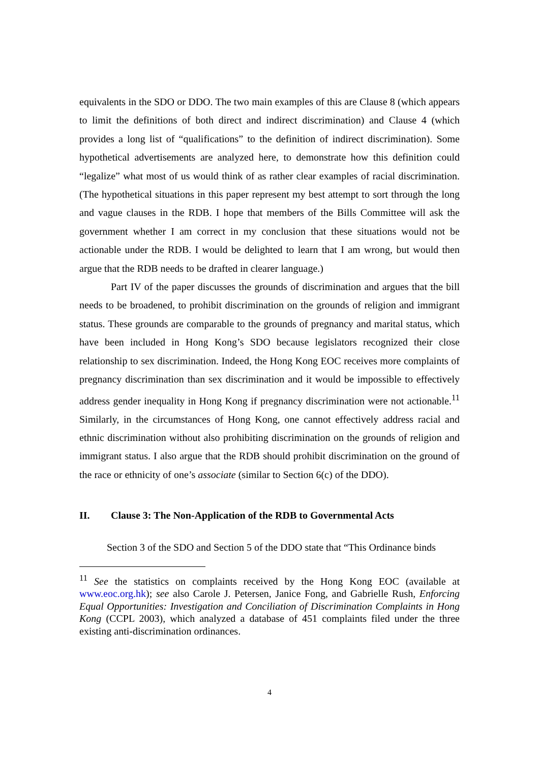equivalents in the SDO or DDO. The two main examples of this are Clause 8 (which appears to limit the definitions of both direct and indirect discrimination) and Clause 4 (which provides a long list of “qualifications” to the definition of indirect discrimination). Some hypothetical advertisements are analyzed here, to demonstrate how this definition could “legalize” what most of us would think of as rather clear examples of racial discrimination. (The hypothetical situations in this paper represent my best attempt to sort through the long and vague clauses in the RDB. I hope that members of the Bills Committee will ask the government whether I am correct in my conclusion that these situations would not be actionable under the RDB. I would be delighted to learn that I am wrong, but would then argue that the RDB needs to be drafted in clearer language.)
Part IV of the paper discusses the grounds of discrimination and argues that the bill needs to be broadened, to prohibit discrimination on the grounds of religion and immigrant status. These grounds are comparable to the grounds of pregnancy and marital status, which have been included in Hong Kong’s SDO because legislators recognized their close relationship to sex discrimination. Indeed, the Hong Kong EOC receives more complaints of pregnancy discrimination than sex discrimination and it would be impossible to effectively address gender inequality in Hong Kong if pregnancy discrimination were not actionable.<sup>11</sup> Similarly, in the circumstances of Hong Kong, one cannot effectively address racial and ethnic discrimination without also prohibiting discrimination on the grounds of religion and immigrant status. I also argue that the RDB should prohibit discrimination on the ground of the race or ethnicity of one’s associate (similar to Section 6(c) of the DDO).
II. Clause 3: The Non-Application of the RDB to Governmental Acts
Section 3 of the SDO and Section 5 of the DDO state that “This Ordinance binds
<sup>11</sup> See the statistics on complaints received by the Hong Kong EOC (available at www.eoc.org.hk); see also Carole J. Petersen, Janice Fong, and Gabrielle Rush, Enforcing Equal Opportunities: Investigation and Conciliation of Discrimination Complaints in Hong Kong (CCPL 2003), which analyzed a database of 451 complaints filed under the three existing anti-discrimination ordinances.
4